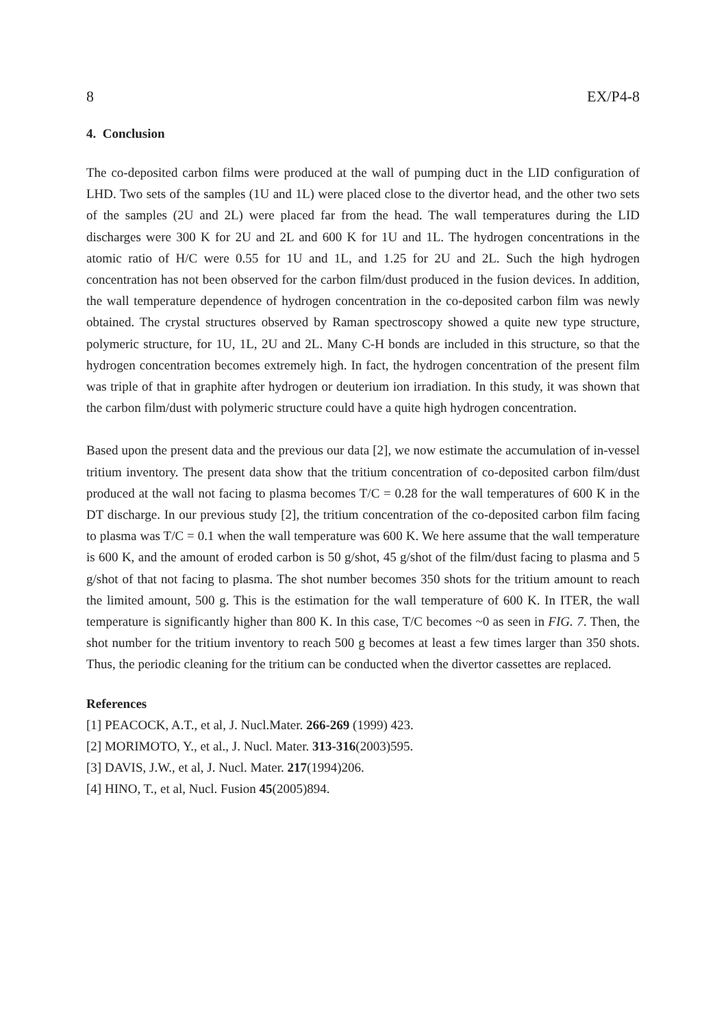8 EX/P4-8
4. Conclusion
The co-deposited carbon films were produced at the wall of pumping duct in the LID configuration of LHD. Two sets of the samples (1U and 1L) were placed close to the divertor head, and the other two sets of the samples (2U and 2L) were placed far from the head. The wall temperatures during the LID discharges were 300 K for 2U and 2L and 600 K for 1U and 1L. The hydrogen concentrations in the atomic ratio of H/C were 0.55 for 1U and 1L, and 1.25 for 2U and 2L. Such the high hydrogen concentration has not been observed for the carbon film/dust produced in the fusion devices. In addition, the wall temperature dependence of hydrogen concentration in the co-deposited carbon film was newly obtained. The crystal structures observed by Raman spectroscopy showed a quite new type structure, polymeric structure, for 1U, 1L, 2U and 2L. Many C-H bonds are included in this structure, so that the hydrogen concentration becomes extremely high. In fact, the hydrogen concentration of the present film was triple of that in graphite after hydrogen or deuterium ion irradiation. In this study, it was shown that the carbon film/dust with polymeric structure could have a quite high hydrogen concentration.
Based upon the present data and the previous our data [2], we now estimate the accumulation of in-vessel tritium inventory. The present data show that the tritium concentration of co-deposited carbon film/dust produced at the wall not facing to plasma becomes T/C = 0.28 for the wall temperatures of 600 K in the DT discharge. In our previous study [2], the tritium concentration of the co-deposited carbon film facing to plasma was T/C = 0.1 when the wall temperature was 600 K. We here assume that the wall temperature is 600 K, and the amount of eroded carbon is 50 g/shot, 45 g/shot of the film/dust facing to plasma and 5 g/shot of that not facing to plasma. The shot number becomes 350 shots for the tritium amount to reach the limited amount, 500 g. This is the estimation for the wall temperature of 600 K. In ITER, the wall temperature is significantly higher than 800 K. In this case, T/C becomes ~0 as seen in FIG. 7. Then, the shot number for the tritium inventory to reach 500 g becomes at least a few times larger than 350 shots. Thus, the periodic cleaning for the tritium can be conducted when the divertor cassettes are replaced.
References
[1] PEACOCK, A.T., et al, J. Nucl.Mater. 266-269 (1999) 423.
[2] MORIMOTO, Y., et al., J. Nucl. Mater. 313-316(2003)595.
[3] DAVIS, J.W., et al, J. Nucl. Mater. 217(1994)206.
[4] HINO, T., et al, Nucl. Fusion 45(2005)894.